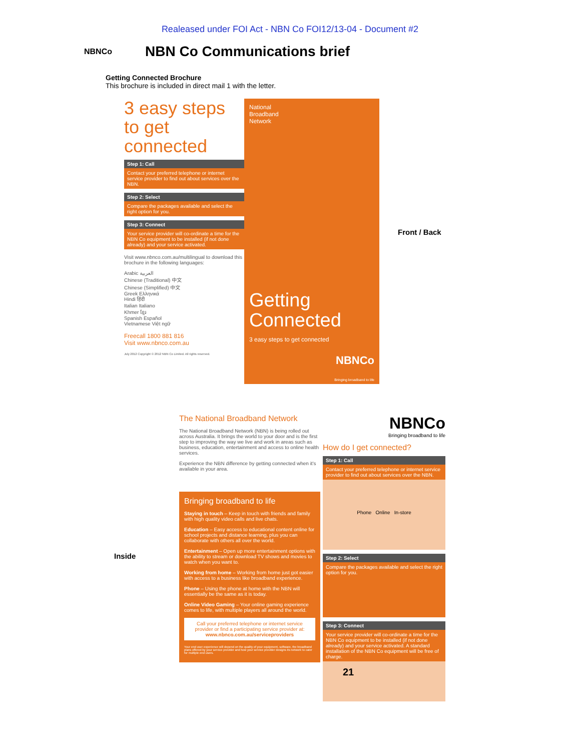Realeased under FOI Act - NBN Co FOI12/13-04 - Document #2
NBNCo
NBN Co Communications brief
Getting Connected Brochure
This brochure is included in direct mail 1 with the letter.
3 easy steps to get connected
Step 1: Call
Contact your preferred telephone or internet service provider to find out about services over the NBN.
Step 2: Select
Compare the packages available and select the right option for you.
Step 3: Connect
Your service provider will co-ordinate a time for the NBN Co equipment to be installed (if not done already) and your service activated.
Visit www.nbnco.com.au/multilingual to download this brochure in the following languages:
Arabic العربية
Chinese (Traditional) 中文
Chinese (Simplified) 中文
Greek Ελληνικά
Hindi हिंदी
Italian Italiano
Khmer ខ្មែរ
Spanish Español
Vietnamese Việt ngữ
Freecall 1800 881 816
Visit www.nbnco.com.au
July 2012 Copyright © 2012 NBN Co Limited. All rights reserved.
National
Broadband
Network
Getting Connected
3 easy steps to get connected
NBNCo
Bringing broadband to life
Front / Back
Inside
The National Broadband Network
The National Broadband Network (NBN) is being rolled out across Australia. It brings the world to your door and is the first step to improving the way we live and work in areas such as business, education, entertainment and access to online health services.
Experience the NBN difference by getting connected when it's available in your area.
Bringing broadband to life
Staying in touch – Keep in touch with friends and family with high quality video calls and live chats.
Education – Easy access to educational content online for school projects and distance learning, plus you can collaborate with others all over the world.
Entertainment – Open up more entertainment options with the ability to stream or download TV shows and movies to watch when you want to.
Working from home – Working from home just got easier with access to a business like broadband experience.
Phone – Using the phone at home with the NBN will essentially be the same as it is today.
Online Video Gaming – Your online gaming experience comes to life, with multiple players all around the world.
Call your preferred telephone or internet service provider or find a participating service provider at: www.nbnco.com.au/serviceproviders
Your end user experience will depend on the quality of your equipment, software, the broadband plans offered by your service provider and how your service provider designs its network to cater for multiple end users.
NBNCo
Bringing broadband to life
How do I get connected?
Step 1: Call
Contact your preferred telephone or internet service provider to find out about services over the NBN.
Phone Online In-store
Step 2: Select
Compare the packages available and select the right option for you.
Step 3: Connect
Your service provider will co-ordinate a time for the NBN Co equipment to be installed (if not done already) and your service activated. A standard installation of the NBN Co equipment will be free of charge.
21